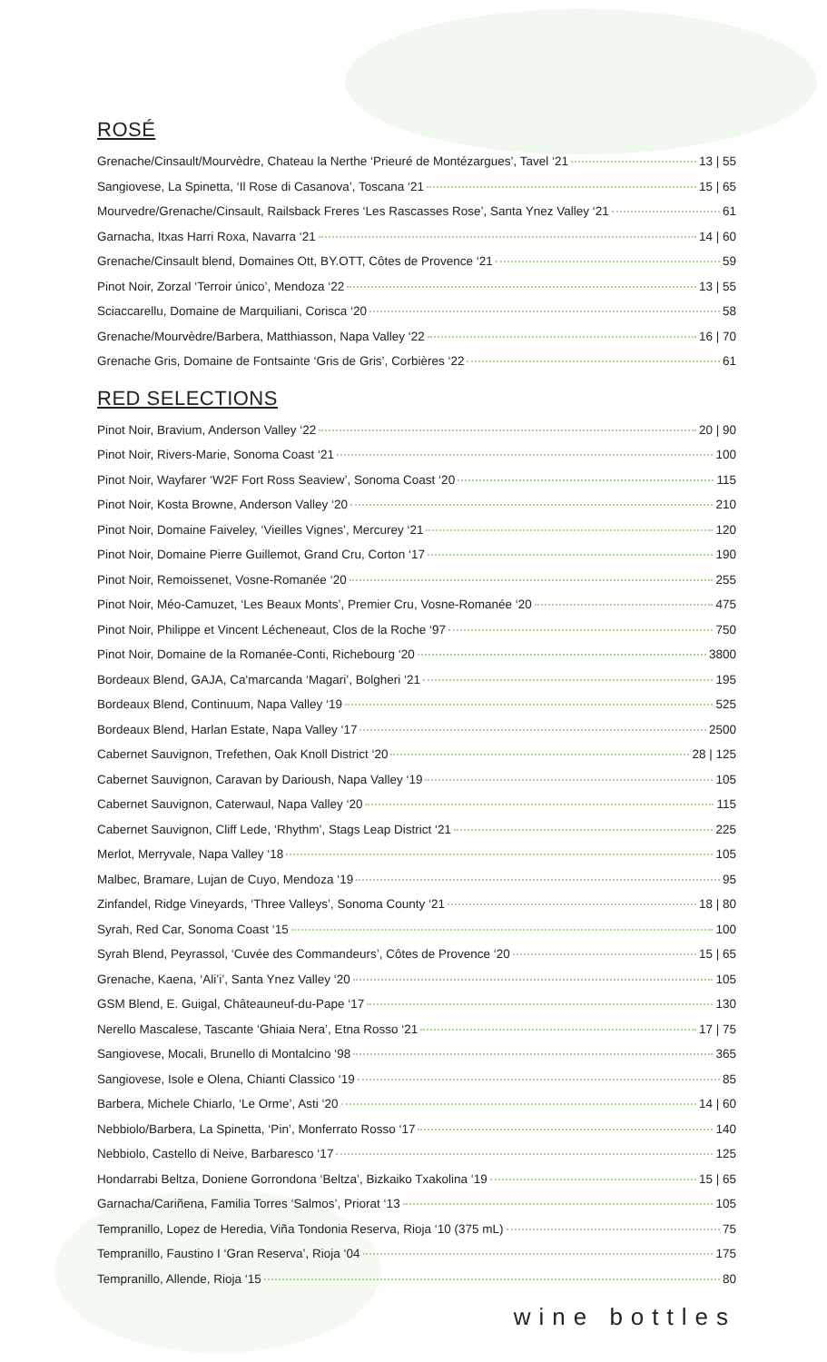ROSÉ
Grenache/Cinsault/Mourvèdre, Chateau la Nerthe ‘Prieuré de Montézargues’, Tavel ‘21 13 | 55
Sangiovese, La Spinetta, ‘Il Rose di Casanova’, Toscana ‘21 15 | 65
Mourvedre/Grenache/Cinsault, Railsback Freres ‘Les Rascasses Rose’, Santa Ynez Valley ‘21 61
Garnacha, Itxas Harri Roxa, Navarra ‘21 14 | 60
Grenache/Cinsault blend, Domaines Ott, BY.OTT, Côtes de Provence ‘21 59
Pinot Noir, Zorzal ‘Terroir único’, Mendoza ‘22 13 | 55
Sciaccarellu, Domaine de Marquiliani, Corisca ‘20 58
Grenache/Mourvèdre/Barbera, Matthiasson, Napa Valley ‘22 16 | 70
Grenache Gris, Domaine de Fontsainte ‘Gris de Gris’, Corbières ‘22 61
RED SELECTIONS
Pinot Noir, Bravium, Anderson Valley ‘22 20 | 90
Pinot Noir, Rivers-Marie, Sonoma Coast ‘21 100
Pinot Noir, Wayfarer ‘W2F Fort Ross Seaview’, Sonoma Coast ‘20 115
Pinot Noir, Kosta Browne, Anderson Valley ‘20 210
Pinot Noir, Domaine Faiveley, ‘Vieilles Vignes’, Mercurey ‘21 120
Pinot Noir, Domaine Pierre Guillemot, Grand Cru, Corton ‘17 190
Pinot Noir, Remoissenet, Vosne-Romanée ‘20 255
Pinot Noir, Méo-Camuzet, ‘Les Beaux Monts’, Premier Cru, Vosne-Romanée ‘20 475
Pinot Noir, Philippe et Vincent Lécheneaut, Clos de la Roche ‘97 750
Pinot Noir, Domaine de la Romanée-Conti, Richebourg ‘20 3800
Bordeaux Blend, GAJA, Ca'marcanda ‘Magari’, Bolgheri ‘21 195
Bordeaux Blend, Continuum, Napa Valley ‘19 525
Bordeaux Blend, Harlan Estate, Napa Valley ‘17 2500
Cabernet Sauvignon, Trefethen, Oak Knoll District ‘20 28 | 125
Cabernet Sauvignon, Caravan by Darioush, Napa Valley ‘19 105
Cabernet Sauvignon, Caterwaul, Napa Valley ‘20 115
Cabernet Sauvignon, Cliff Lede, ‘Rhythm’, Stags Leap District ‘21 225
Merlot, Merryvale, Napa Valley ‘18 105
Malbec, Bramare, Lujan de Cuyo, Mendoza ‘19 95
Zinfandel, Ridge Vineyards, ‘Three Valleys’, Sonoma County ‘21 18 | 80
Syrah, Red Car, Sonoma Coast ‘15 100
Syrah Blend, Peyrassol, ‘Cuvée des Commandeurs’, Côtes de Provence ‘20 15 | 65
Grenache, Kaena, ‘Ali’i’, Santa Ynez Valley ‘20 105
GSM Blend, E. Guigal, Châteauneuf-du-Pape ‘17 130
Nerello Mascalese, Tascante ‘Ghiaia Nera’, Etna Rosso ‘21 17 | 75
Sangiovese, Mocali, Brunello di Montalcino ‘98 365
Sangiovese, Isole e Olena, Chianti Classico ‘19 85
Barbera, Michele Chiarlo, ‘Le Orme’, Asti ‘20 14 | 60
Nebbiolo/Barbera, La Spinetta, ‘Pin’, Monferrato Rosso ‘17 140
Nebbiolo, Castello di Neive, Barbaresco ‘17 125
Hondarrabi Beltza, Doniene Gorrondona ‘Beltza’, Bizkaiko Txakolina ‘19 15 | 65
Garnacha/Cariñena, Familia Torres ‘Salmos’, Priorat ‘13 105
Tempranillo, Lopez de Heredia, Viña Tondonia Reserva, Rioja ‘10 (375 mL) 75
Tempranillo, Faustino I ‘Gran Reserva’, Rioja ‘04 175
Tempranillo, Allende, Rioja ‘15 80
wine bottles